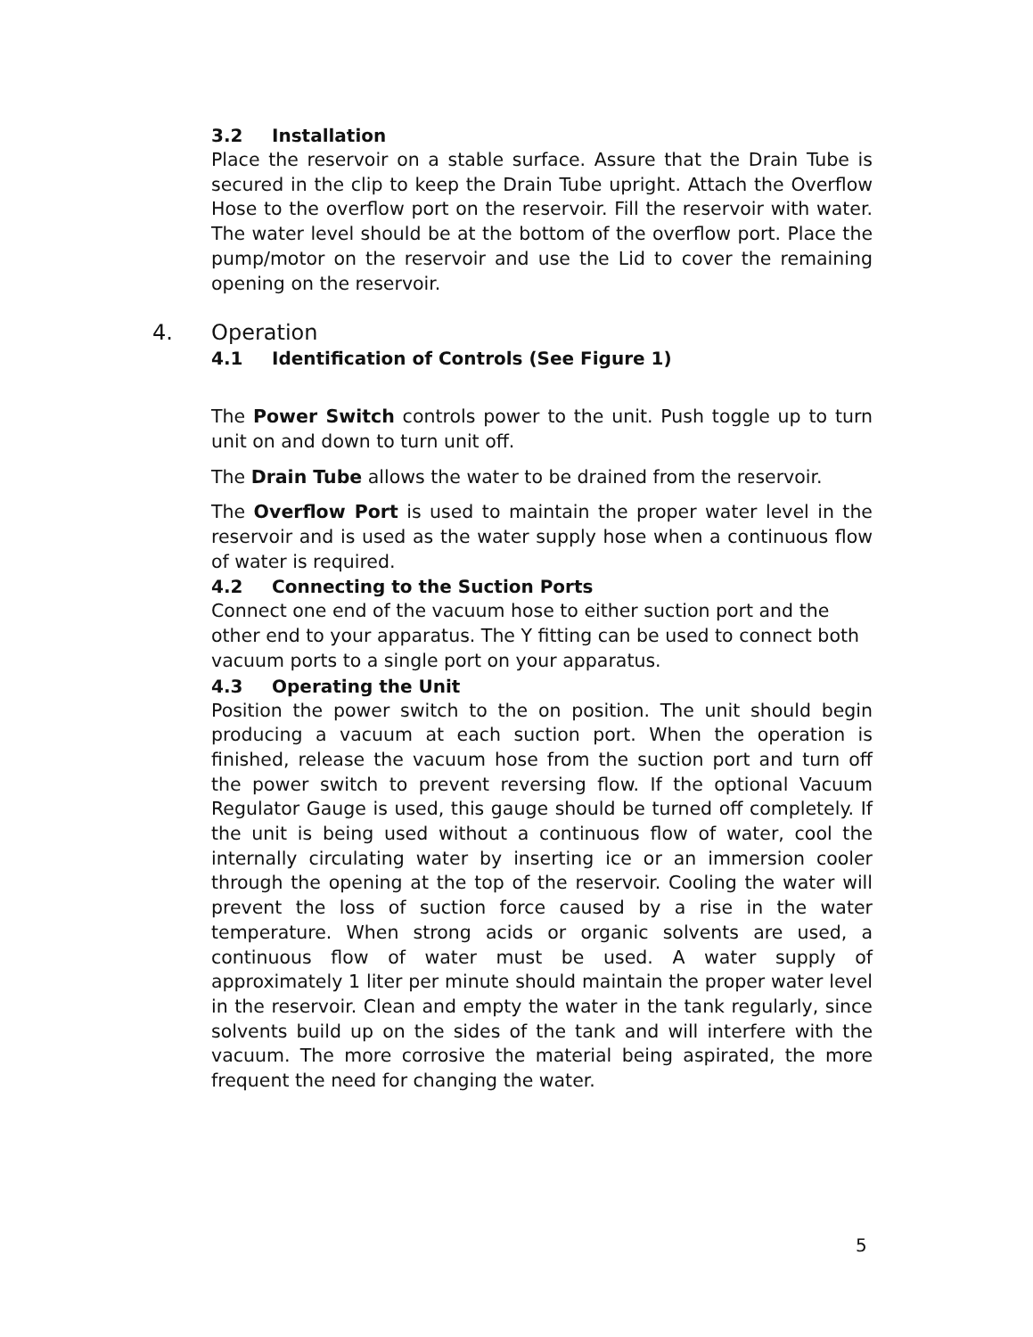3.2 Installation
Place the reservoir on a stable surface. Assure that the Drain Tube is secured in the clip to keep the Drain Tube upright. Attach the Overflow Hose to the overflow port on the reservoir. Fill the reservoir with water. The water level should be at the bottom of the overflow port. Place the pump/motor on the reservoir and use the Lid to cover the remaining opening on the reservoir.
4. Operation
4.1 Identification of Controls (See Figure 1)
The Power Switch controls power to the unit. Push toggle up to turn unit on and down to turn unit off.
The Drain Tube allows the water to be drained from the reservoir.
The Overflow Port is used to maintain the proper water level in the reservoir and is used as the water supply hose when a continuous flow of water is required.
4.2 Connecting to the Suction Ports
Connect one end of the vacuum hose to either suction port and the other end to your apparatus. The Y fitting can be used to connect both vacuum ports to a single port on your apparatus.
4.3 Operating the Unit
Position the power switch to the on position. The unit should begin producing a vacuum at each suction port. When the operation is finished, release the vacuum hose from the suction port and turn off the power switch to prevent reversing flow. If the optional Vacuum Regulator Gauge is used, this gauge should be turned off completely. If the unit is being used without a continuous flow of water, cool the internally circulating water by inserting ice or an immersion cooler through the opening at the top of the reservoir. Cooling the water will prevent the loss of suction force caused by a rise in the water temperature. When strong acids or organic solvents are used, a continuous flow of water must be used. A water supply of approximately 1 liter per minute should maintain the proper water level in the reservoir. Clean and empty the water in the tank regularly, since solvents build up on the sides of the tank and will interfere with the vacuum. The more corrosive the material being aspirated, the more frequent the need for changing the water.
5